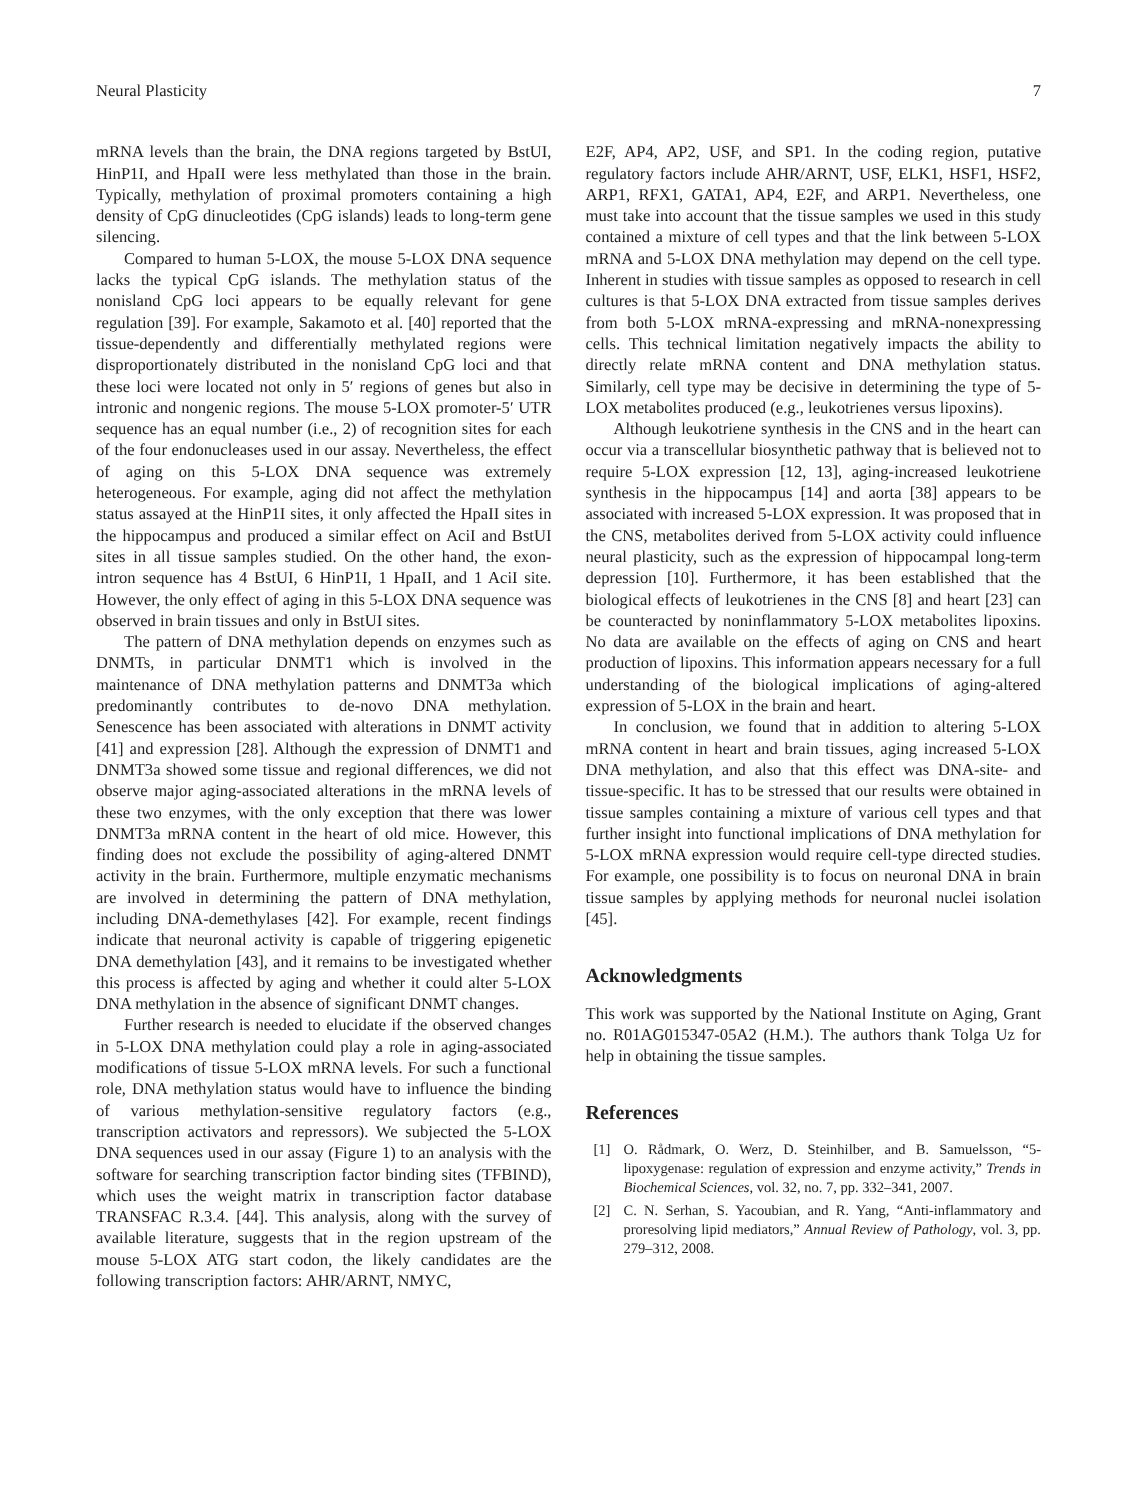Neural Plasticity 7
mRNA levels than the brain, the DNA regions targeted by BstUI, HinP1I, and HpaII were less methylated than those in the brain. Typically, methylation of proximal promoters containing a high density of CpG dinucleotides (CpG islands) leads to long-term gene silencing.
Compared to human 5-LOX, the mouse 5-LOX DNA sequence lacks the typical CpG islands. The methylation status of the nonisland CpG loci appears to be equally relevant for gene regulation [39]. For example, Sakamoto et al. [40] reported that the tissue-dependently and differentially methylated regions were disproportionately distributed in the nonisland CpG loci and that these loci were located not only in 5′ regions of genes but also in intronic and nongenic regions. The mouse 5-LOX promoter-5′ UTR sequence has an equal number (i.e., 2) of recognition sites for each of the four endonucleases used in our assay. Nevertheless, the effect of aging on this 5-LOX DNA sequence was extremely heterogeneous. For example, aging did not affect the methylation status assayed at the HinP1I sites, it only affected the HpaII sites in the hippocampus and produced a similar effect on AciI and BstUI sites in all tissue samples studied. On the other hand, the exon-intron sequence has 4 BstUI, 6 HinP1I, 1 HpaII, and 1 AciI site. However, the only effect of aging in this 5-LOX DNA sequence was observed in brain tissues and only in BstUI sites.
The pattern of DNA methylation depends on enzymes such as DNMTs, in particular DNMT1 which is involved in the maintenance of DNA methylation patterns and DNMT3a which predominantly contributes to de-novo DNA methylation. Senescence has been associated with alterations in DNMT activity [41] and expression [28]. Although the expression of DNMT1 and DNMT3a showed some tissue and regional differences, we did not observe major aging-associated alterations in the mRNA levels of these two enzymes, with the only exception that there was lower DNMT3a mRNA content in the heart of old mice. However, this finding does not exclude the possibility of aging-altered DNMT activity in the brain. Furthermore, multiple enzymatic mechanisms are involved in determining the pattern of DNA methylation, including DNA-demethylases [42]. For example, recent findings indicate that neuronal activity is capable of triggering epigenetic DNA demethylation [43], and it remains to be investigated whether this process is affected by aging and whether it could alter 5-LOX DNA methylation in the absence of significant DNMT changes.
Further research is needed to elucidate if the observed changes in 5-LOX DNA methylation could play a role in aging-associated modifications of tissue 5-LOX mRNA levels. For such a functional role, DNA methylation status would have to influence the binding of various methylation-sensitive regulatory factors (e.g., transcription activators and repressors). We subjected the 5-LOX DNA sequences used in our assay (Figure 1) to an analysis with the software for searching transcription factor binding sites (TFBIND), which uses the weight matrix in transcription factor database TRANSFAC R.3.4. [44]. This analysis, along with the survey of available literature, suggests that in the region upstream of the mouse 5-LOX ATG start codon, the likely candidates are the following transcription factors: AHR/ARNT, NMYC,
E2F, AP4, AP2, USF, and SP1. In the coding region, putative regulatory factors include AHR/ARNT, USF, ELK1, HSF1, HSF2, ARP1, RFX1, GATA1, AP4, E2F, and ARP1. Nevertheless, one must take into account that the tissue samples we used in this study contained a mixture of cell types and that the link between 5-LOX mRNA and 5-LOX DNA methylation may depend on the cell type. Inherent in studies with tissue samples as opposed to research in cell cultures is that 5-LOX DNA extracted from tissue samples derives from both 5-LOX mRNA-expressing and mRNA-nonexpressing cells. This technical limitation negatively impacts the ability to directly relate mRNA content and DNA methylation status. Similarly, cell type may be decisive in determining the type of 5-LOX metabolites produced (e.g., leukotrienes versus lipoxins).
Although leukotriene synthesis in the CNS and in the heart can occur via a transcellular biosynthetic pathway that is believed not to require 5-LOX expression [12, 13], aging-increased leukotriene synthesis in the hippocampus [14] and aorta [38] appears to be associated with increased 5-LOX expression. It was proposed that in the CNS, metabolites derived from 5-LOX activity could influence neural plasticity, such as the expression of hippocampal long-term depression [10]. Furthermore, it has been established that the biological effects of leukotrienes in the CNS [8] and heart [23] can be counteracted by noninflammatory 5-LOX metabolites lipoxins. No data are available on the effects of aging on CNS and heart production of lipoxins. This information appears necessary for a full understanding of the biological implications of aging-altered expression of 5-LOX in the brain and heart.
In conclusion, we found that in addition to altering 5-LOX mRNA content in heart and brain tissues, aging increased 5-LOX DNA methylation, and also that this effect was DNA-site- and tissue-specific. It has to be stressed that our results were obtained in tissue samples containing a mixture of various cell types and that further insight into functional implications of DNA methylation for 5-LOX mRNA expression would require cell-type directed studies. For example, one possibility is to focus on neuronal DNA in brain tissue samples by applying methods for neuronal nuclei isolation [45].
Acknowledgments
This work was supported by the National Institute on Aging, Grant no. R01AG015347-05A2 (H.M.). The authors thank Tolga Uz for help in obtaining the tissue samples.
References
[1] O. Rådmark, O. Werz, D. Steinhilber, and B. Samuelsson, “5-lipoxygenase: regulation of expression and enzyme activity,” Trends in Biochemical Sciences, vol. 32, no. 7, pp. 332–341, 2007.
[2] C. N. Serhan, S. Yacoubian, and R. Yang, “Anti-inflammatory and proresolving lipid mediators,” Annual Review of Pathology, vol. 3, pp. 279–312, 2008.